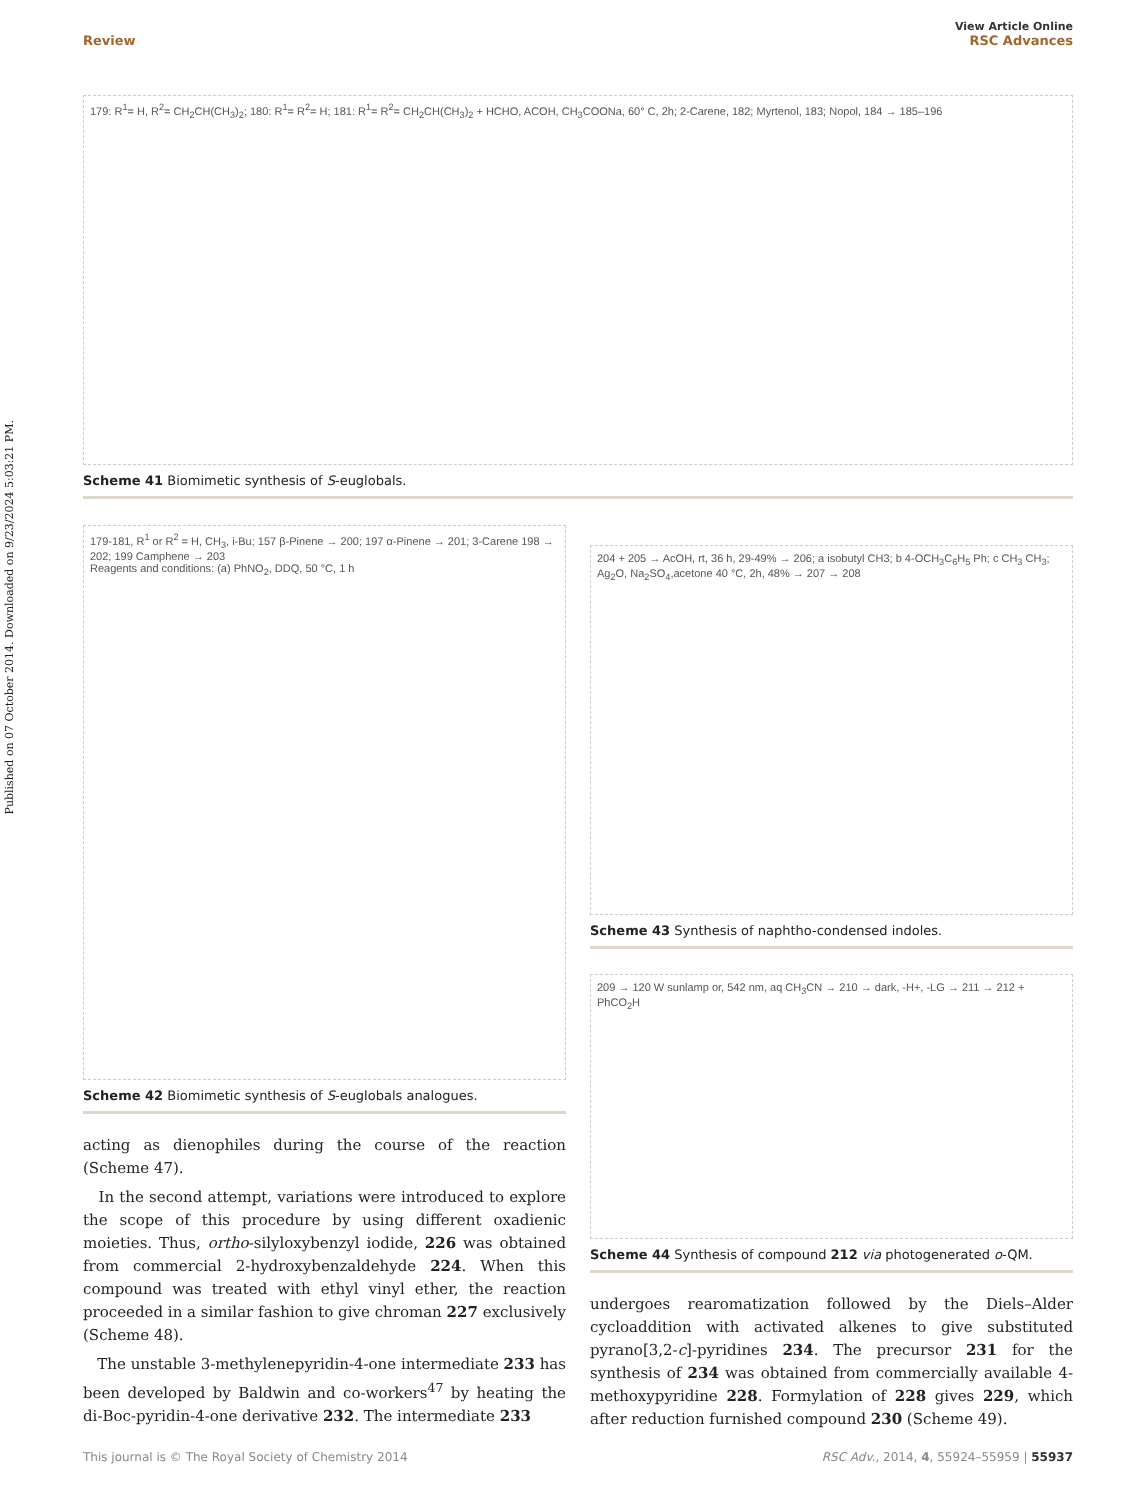Published on 07 October 2014. Downloaded on 9/23/2024 5:03:21 PM.
View Article Online
Review RSC Advances
179: R<sup>1</sup>= H, R<sup>2</sup>= CH<sub>2</sub>CH(CH<sub>3</sub>)<sub>2</sub>; 180: R<sup>1</sup>= R<sup>2</sup>= H; 181: R<sup>1</sup>= R<sup>2</sup>= CH<sub>2</sub>CH(CH<sub>3</sub>)<sub>2</sub> + HCHO, ACOH, CH<sub>3</sub>COONa, 60° C, 2h; 2-Carene, 182; Myrtenol, 183; Nopol, 184 → 185–196
Scheme 41 Biomimetic synthesis of S-euglobals.
179-181, R<sup>1</sup> or R<sup>2</sup> = H, CH<sub>3</sub>, i-Bu; 157 β-Pinene → 200; 197 α-Pinene → 201; 3-Carene 198 → 202; 199 Camphene → 203
Reagents and conditions: (a) PhNO<sub>2</sub>, DDQ, 50 °C, 1 h
Scheme 42 Biomimetic synthesis of S-euglobals analogues.
acting as dienophiles during the course of the reaction (Scheme 47).
In the second attempt, variations were introduced to explore the scope of this procedure by using different oxadienic moieties. Thus, ortho-silyloxybenzyl iodide, 226 was obtained from commercial 2-hydroxybenzaldehyde 224. When this compound was treated with ethyl vinyl ether, the reaction proceeded in a similar fashion to give chroman 227 exclusively (Scheme 48).
The unstable 3-methylenepyridin-4-one intermediate 233 has been developed by Baldwin and co-workers<sup>47</sup> by heating the di-Boc-pyridin-4-one derivative 232. The intermediate 233
204 + 205 → AcOH, rt, 36 h, 29-49% → 206; a isobutyl CH3; b 4-OCH<sub>3</sub>C<sub>6</sub>H<sub>5</sub> Ph; c CH<sub>3</sub> CH<sub>3</sub>; Ag<sub>2</sub>O, Na<sub>2</sub>SO<sub>4</sub>,acetone 40 °C, 2h, 48% → 207 → 208
Scheme 43 Synthesis of naphtho-condensed indoles.
209 → 120 W sunlamp or, 542 nm, aq CH<sub>3</sub>CN → 210 → dark, -H+, -LG → 211 → 212 + PhCO<sub>2</sub>H
Scheme 44 Synthesis of compound 212 via photogenerated o-QM.
undergoes rearomatization followed by the Diels–Alder cycloaddition with activated alkenes to give substituted pyrano[3,2-c]-pyridines 234. The precursor 231 for the synthesis of 234 was obtained from commercially available 4-methoxypyridine 228. Formylation of 228 gives 229, which after reduction furnished compound 230 (Scheme 49).
This journal is © The Royal Society of Chemistry 2014 RSC Adv., 2014, 4, 55924–55959 | 55937